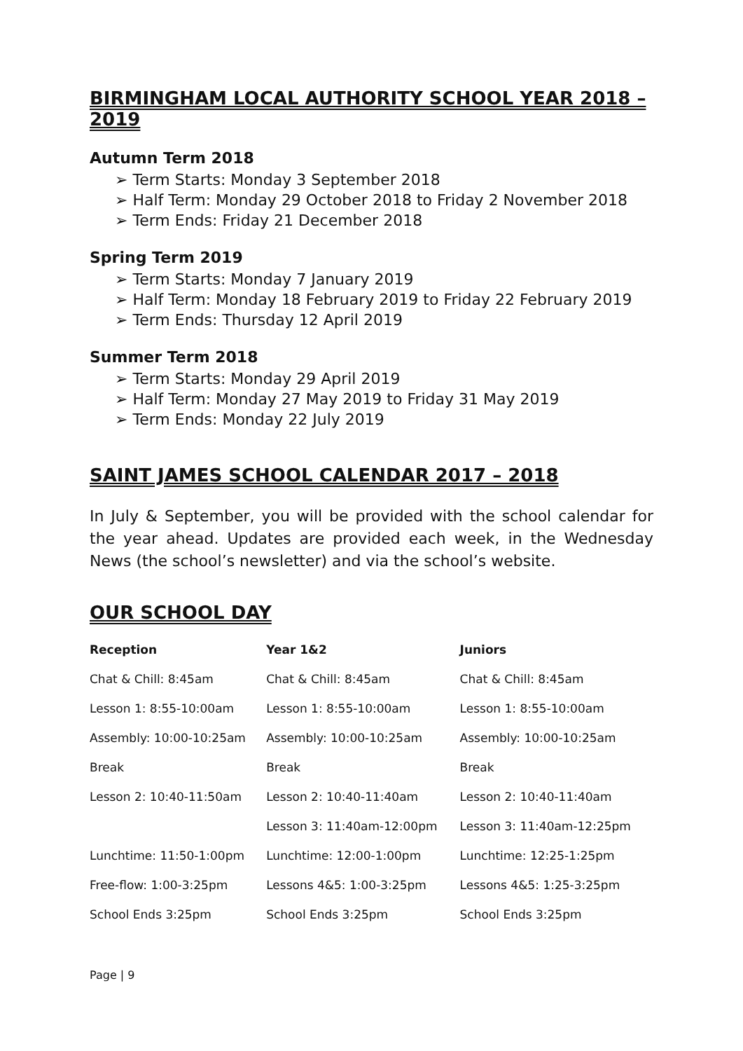BIRMINGHAM LOCAL AUTHORITY SCHOOL YEAR 2018 – 2019
Autumn Term 2018
➢ Term Starts: Monday 3 September 2018
➢ Half Term: Monday 29 October 2018 to Friday 2 November 2018
➢ Term Ends: Friday 21 December 2018
Spring Term 2019
➢ Term Starts: Monday 7 January 2019
➢ Half Term: Monday 18 February 2019 to Friday 22 February 2019
➢ Term Ends: Thursday 12 April 2019
Summer Term 2018
➢ Term Starts: Monday 29 April 2019
➢ Half Term: Monday 27 May 2019 to Friday 31 May 2019
➢ Term Ends: Monday 22 July 2019
SAINT JAMES SCHOOL CALENDAR 2017 – 2018
In July & September, you will be provided with the school calendar for the year ahead. Updates are provided each week, in the Wednesday News (the school’s newsletter) and via the school’s website.
OUR SCHOOL DAY
| Reception | Year 1&2 | Juniors |
| --- | --- | --- |
| Chat & Chill: 8:45am | Chat & Chill: 8:45am | Chat & Chill: 8:45am |
| Lesson 1: 8:55-10:00am | Lesson 1: 8:55-10:00am | Lesson 1: 8:55-10:00am |
| Assembly: 10:00-10:25am | Assembly: 10:00-10:25am | Assembly: 10:00-10:25am |
| Break | Break | Break |
| Lesson 2: 10:40-11:50am | Lesson 2: 10:40-11:40am | Lesson 2: 10:40-11:40am |
| | Lesson 3: 11:40am-12:00pm | Lesson 3: 11:40am-12:25pm |
| Lunchtime: 11:50-1:00pm | Lunchtime: 12:00-1:00pm | Lunchtime: 12:25-1:25pm |
| Free-flow: 1:00-3:25pm | Lessons 4&5: 1:00-3:25pm | Lessons 4&5: 1:25-3:25pm |
| School Ends 3:25pm | School Ends 3:25pm | School Ends 3:25pm |
Page | 9